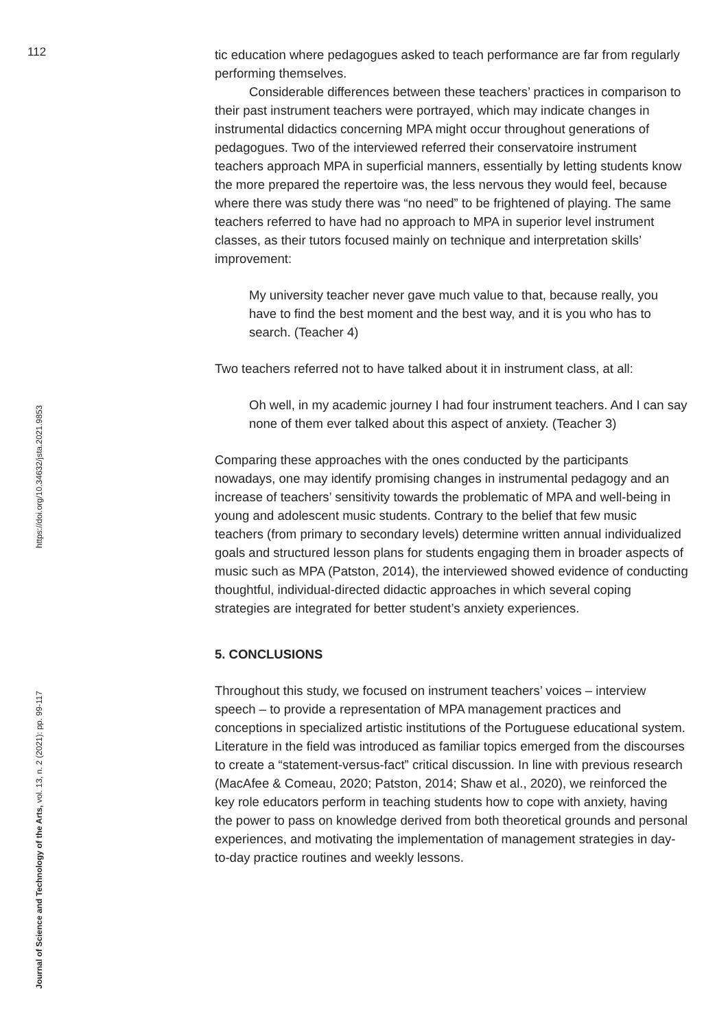112
tic education where pedagogues asked to teach performance are far from regularly performing themselves.
Considerable differences between these teachers’ practices in comparison to their past instrument teachers were portrayed, which may indicate changes in instrumental didactics concerning MPA might occur throughout generations of pedagogues. Two of the interviewed referred their conservatoire instrument teachers approach MPA in superficial manners, essentially by letting students know the more prepared the repertoire was, the less nervous they would feel, because where there was study there was “no need” to be frightened of playing. The same teachers referred to have had no approach to MPA in superior level instrument classes, as their tutors focused mainly on technique and interpretation skills’ improvement:
My university teacher never gave much value to that, because really, you have to find the best moment and the best way, and it is you who has to search. (Teacher 4)
Two teachers referred not to have talked about it in instrument class, at all:
Oh well, in my academic journey I had four instrument teachers. And I can say none of them ever talked about this aspect of anxiety. (Teacher 3)
Comparing these approaches with the ones conducted by the participants nowadays, one may identify promising changes in instrumental pedagogy and an increase of teachers’ sensitivity towards the problematic of MPA and well-being in young and adolescent music students. Contrary to the belief that few music teachers (from primary to secondary levels) determine written annual individualized goals and structured lesson plans for students engaging them in broader aspects of music such as MPA (Patston, 2014), the interviewed showed evidence of conducting thoughtful, individual-directed didactic approaches in which several coping strategies are integrated for better student’s anxiety experiences.
5. CONCLUSIONS
Throughout this study, we focused on instrument teachers’ voices – interview speech – to provide a representation of MPA management practices and conceptions in specialized artistic institutions of the Portuguese educational system. Literature in the field was introduced as familiar topics emerged from the discourses to create a “statement-versus-fact” critical discussion. In line with previous research (MacAfee & Comeau, 2020; Patston, 2014; Shaw et al., 2020), we reinforced the key role educators perform in teaching students how to cope with anxiety, having the power to pass on knowledge derived from both theoretical grounds and personal experiences, and motivating the implementation of management strategies in day-to-day practice routines and weekly lessons.
Journal of Science and Technology of the Arts, vol. 13, n. 2 (2021): pp. 99-117 https://doi.org/10.34632/jsta.2021.9853